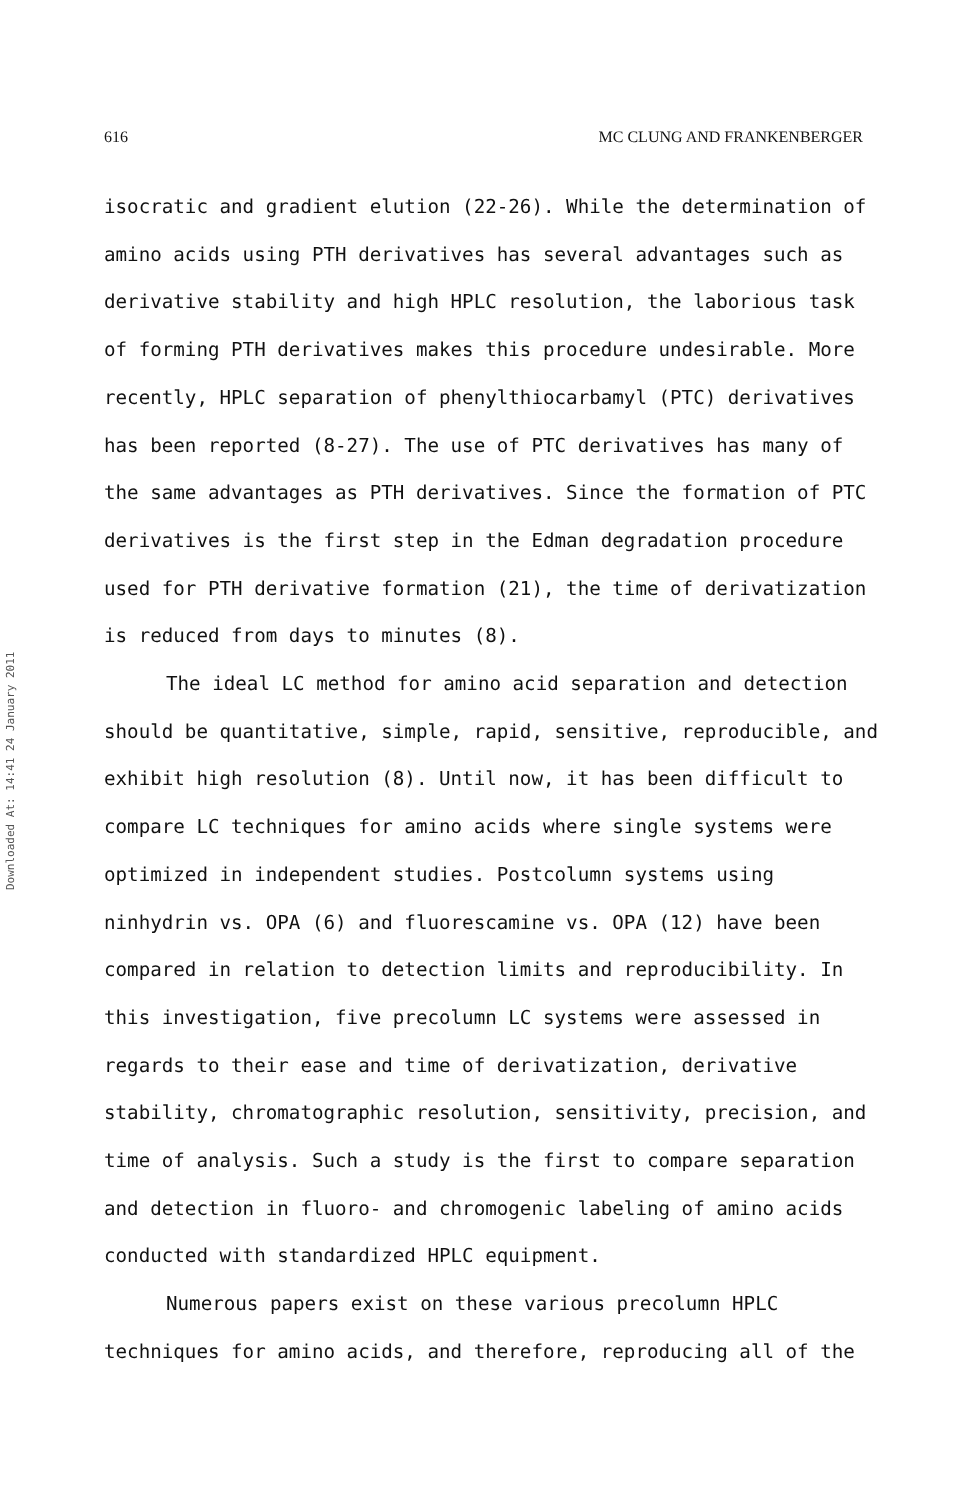616 MC CLUNG AND FRANKENBERGER
Downloaded At: 14:41 24 January 2011
isocratic and gradient elution (22-26). While the determination of amino acids using PTH derivatives has several advantages such as derivative stability and high HPLC resolution, the laborious task of forming PTH derivatives makes this procedure undesirable. More recently, HPLC separation of phenylthiocarbamyl (PTC) derivatives has been reported (8-27). The use of PTC derivatives has many of the same advantages as PTH derivatives. Since the formation of PTC derivatives is the first step in the Edman degradation procedure used for PTH derivative formation (21), the time of derivatization is reduced from days to minutes (8).
The ideal LC method for amino acid separation and detection should be quantitative, simple, rapid, sensitive, reproducible, and exhibit high resolution (8). Until now, it has been difficult to compare LC techniques for amino acids where single systems were optimized in independent studies. Postcolumn systems using ninhydrin vs. OPA (6) and fluorescamine vs. OPA (12) have been compared in relation to detection limits and reproducibility. In this investigation, five precolumn LC systems were assessed in regards to their ease and time of derivatization, derivative stability, chromatographic resolution, sensitivity, precision, and time of analysis. Such a study is the first to compare separation and detection in fluoro- and chromogenic labeling of amino acids conducted with standardized HPLC equipment.
Numerous papers exist on these various precolumn HPLC techniques for amino acids, and therefore, reproducing all of the